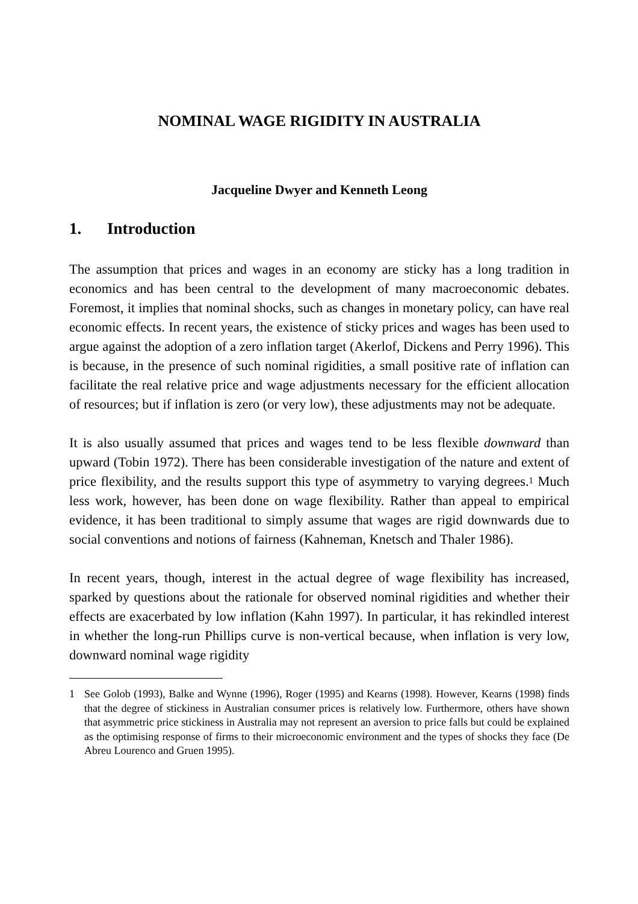NOMINAL WAGE RIGIDITY IN AUSTRALIA
Jacqueline Dwyer and Kenneth Leong
1. Introduction
The assumption that prices and wages in an economy are sticky has a long tradition in economics and has been central to the development of many macroeconomic debates. Foremost, it implies that nominal shocks, such as changes in monetary policy, can have real economic effects. In recent years, the existence of sticky prices and wages has been used to argue against the adoption of a zero inflation target (Akerlof, Dickens and Perry 1996). This is because, in the presence of such nominal rigidities, a small positive rate of inflation can facilitate the real relative price and wage adjustments necessary for the efficient allocation of resources; but if inflation is zero (or very low), these adjustments may not be adequate.
It is also usually assumed that prices and wages tend to be less flexible downward than upward (Tobin 1972). There has been considerable investigation of the nature and extent of price flexibility, and the results support this type of asymmetry to varying degrees.<sup>1</sup> Much less work, however, has been done on wage flexibility. Rather than appeal to empirical evidence, it has been traditional to simply assume that wages are rigid downwards due to social conventions and notions of fairness (Kahneman, Knetsch and Thaler 1986).
In recent years, though, interest in the actual degree of wage flexibility has increased, sparked by questions about the rationale for observed nominal rigidities and whether their effects are exacerbated by low inflation (Kahn 1997). In particular, it has rekindled interest in whether the long-run Phillips curve is non-vertical because, when inflation is very low, downward nominal wage rigidity
1 See Golob (1993), Balke and Wynne (1996), Roger (1995) and Kearns (1998). However, Kearns (1998) finds that the degree of stickiness in Australian consumer prices is relatively low. Furthermore, others have shown that asymmetric price stickiness in Australia may not represent an aversion to price falls but could be explained as the optimising response of firms to their microeconomic environment and the types of shocks they face (De Abreu Lourenco and Gruen 1995).